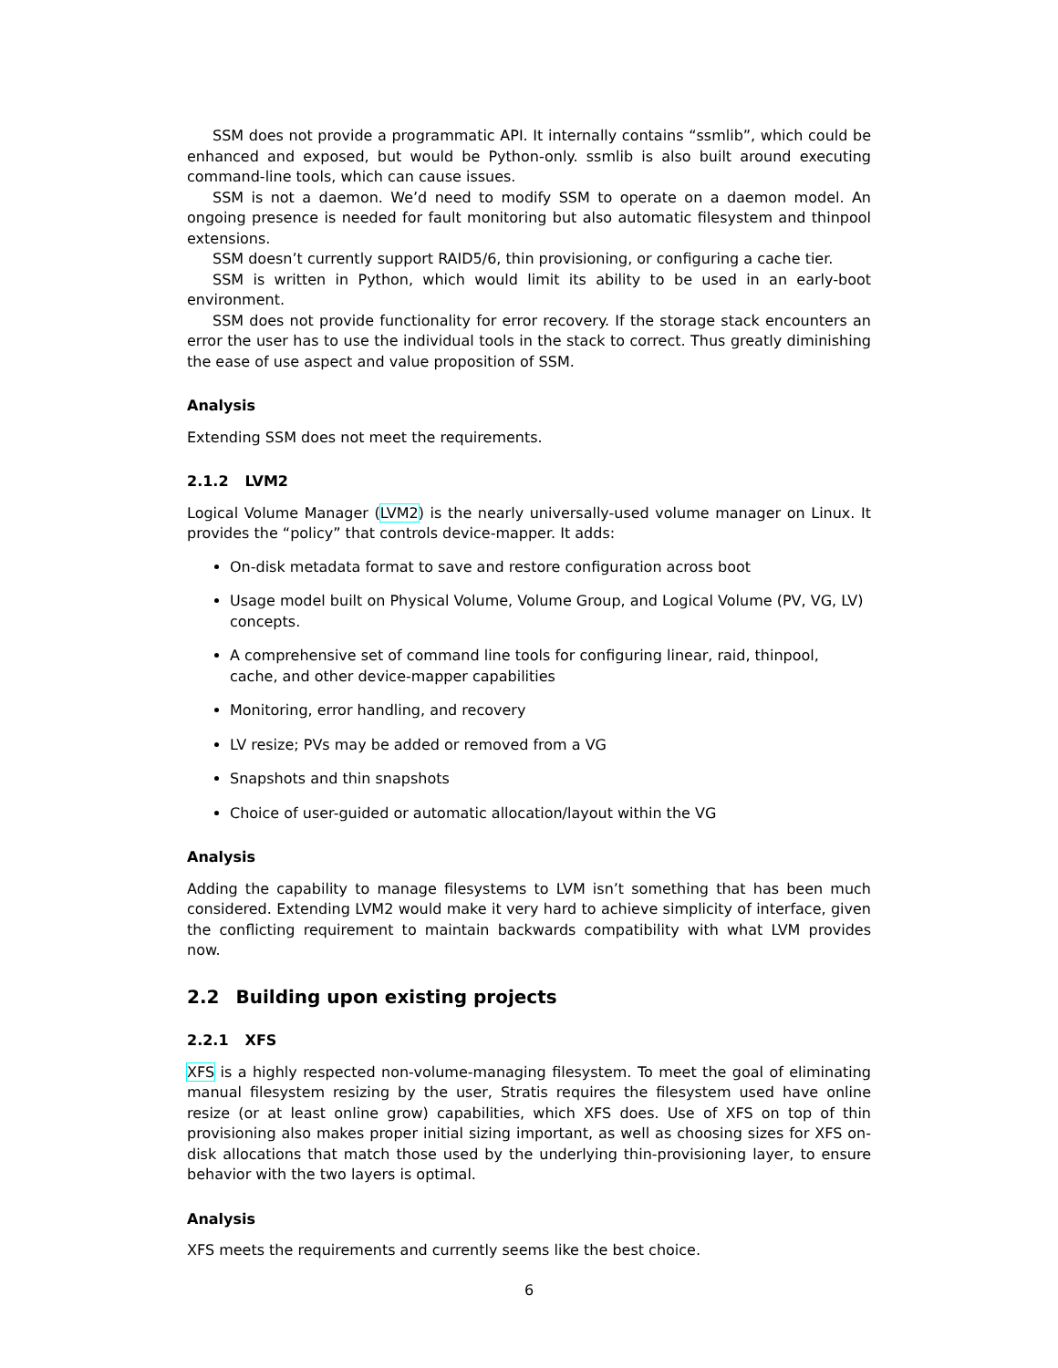SSM does not provide a programmatic API. It internally contains “ssmlib”, which could be enhanced and exposed, but would be Python-only. ssmlib is also built around executing command-line tools, which can cause issues.
SSM is not a daemon. We’d need to modify SSM to operate on a daemon model. An ongoing presence is needed for fault monitoring but also automatic filesystem and thinpool extensions.
SSM doesn’t currently support RAID5/6, thin provisioning, or configuring a cache tier.
SSM is written in Python, which would limit its ability to be used in an early-boot environment.
SSM does not provide functionality for error recovery. If the storage stack encounters an error the user has to use the individual tools in the stack to correct. Thus greatly diminishing the ease of use aspect and value proposition of SSM.
Analysis
Extending SSM does not meet the requirements.
2.1.2 LVM2
Logical Volume Manager (LVM2) is the nearly universally-used volume manager on Linux. It provides the “policy” that controls device-mapper. It adds:
On-disk metadata format to save and restore configuration across boot
Usage model built on Physical Volume, Volume Group, and Logical Volume (PV, VG, LV) concepts.
A comprehensive set of command line tools for configuring linear, raid, thinpool, cache, and other device-mapper capabilities
Monitoring, error handling, and recovery
LV resize; PVs may be added or removed from a VG
Snapshots and thin snapshots
Choice of user-guided or automatic allocation/layout within the VG
Analysis
Adding the capability to manage filesystems to LVM isn’t something that has been much considered. Extending LVM2 would make it very hard to achieve simplicity of interface, given the conflicting requirement to maintain backwards compatibility with what LVM provides now.
2.2 Building upon existing projects
2.2.1 XFS
XFS is a highly respected non-volume-managing filesystem. To meet the goal of eliminating manual filesystem resizing by the user, Stratis requires the filesystem used have online resize (or at least online grow) capabilities, which XFS does. Use of XFS on top of thin provisioning also makes proper initial sizing important, as well as choosing sizes for XFS on-disk allocations that match those used by the underlying thin-provisioning layer, to ensure behavior with the two layers is optimal.
Analysis
XFS meets the requirements and currently seems like the best choice.
6